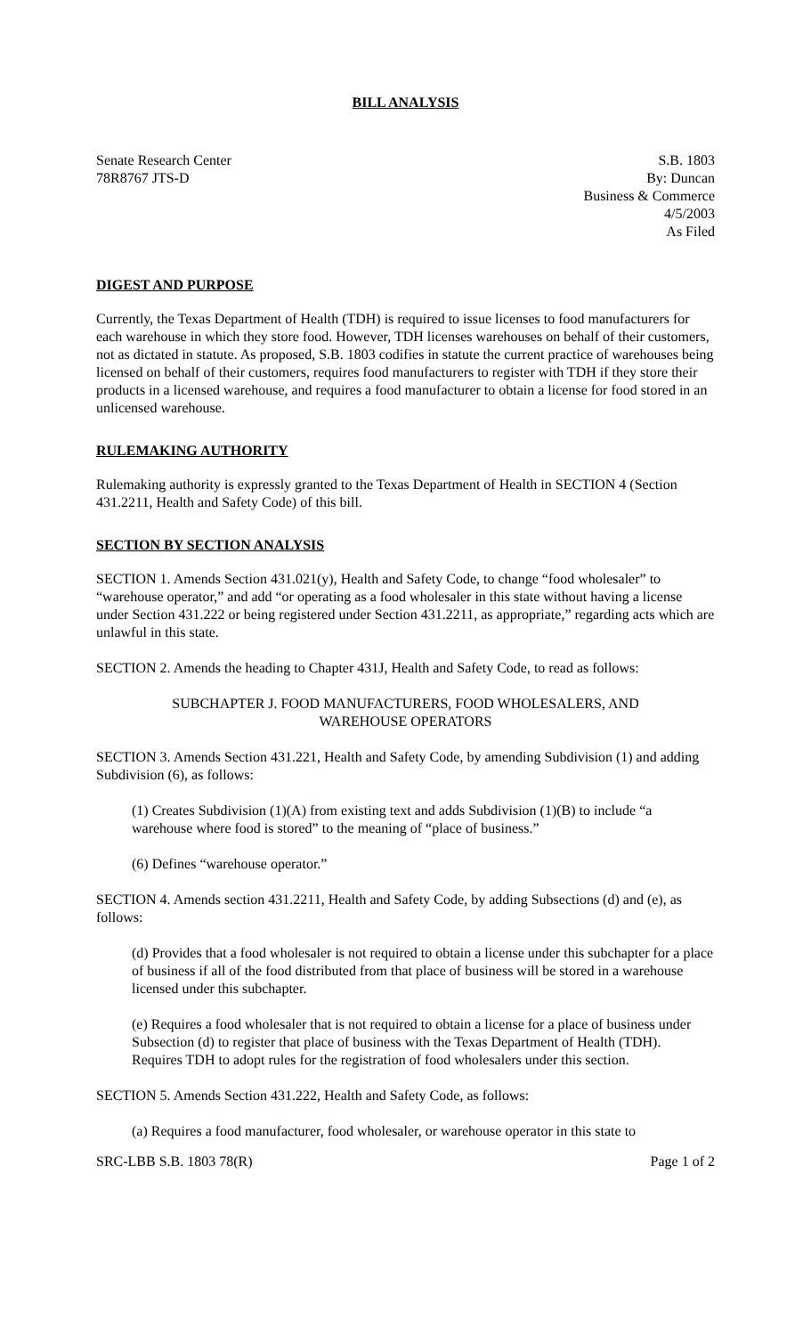BILL ANALYSIS
Senate Research Center
78R8767 JTS-D
S.B. 1803
By: Duncan
Business & Commerce
4/5/2003
As Filed
DIGEST AND PURPOSE
Currently, the Texas Department of Health (TDH) is required to issue licenses to food manufacturers for each warehouse in which they store food. However, TDH licenses warehouses on behalf of their customers, not as dictated in statute. As proposed, S.B. 1803 codifies in statute the current practice of warehouses being licensed on behalf of their customers, requires food manufacturers to register with TDH if they store their products in a licensed warehouse, and requires a food manufacturer to obtain a license for food stored in an unlicensed warehouse.
RULEMAKING AUTHORITY
Rulemaking authority is expressly granted to the Texas Department of Health in SECTION 4 (Section 431.2211, Health and Safety Code) of this bill.
SECTION BY SECTION ANALYSIS
SECTION 1. Amends Section 431.021(y), Health and Safety Code, to change “food wholesaler” to “warehouse operator,” and add “or operating as a food wholesaler in this state without having a license under Section 431.222 or being registered under Section 431.2211, as appropriate,” regarding acts which are unlawful in this state.
SECTION 2. Amends the heading to Chapter 431J, Health and Safety Code, to read as follows:
SUBCHAPTER J. FOOD MANUFACTURERS, FOOD WHOLESALERS, AND WAREHOUSE OPERATORS
SECTION 3. Amends Section 431.221, Health and Safety Code, by amending Subdivision (1) and adding Subdivision (6), as follows:
(1) Creates Subdivision (1)(A) from existing text and adds Subdivision (1)(B) to include “a warehouse where food is stored” to the meaning of “place of business.”
(6) Defines “warehouse operator.”
SECTION 4. Amends section 431.2211, Health and Safety Code, by adding Subsections (d) and (e), as follows:
(d) Provides that a food wholesaler is not required to obtain a license under this subchapter for a place of business if all of the food distributed from that place of business will be stored in a warehouse licensed under this subchapter.
(e) Requires a food wholesaler that is not required to obtain a license for a place of business under Subsection (d) to register that place of business with the Texas Department of Health (TDH). Requires TDH to adopt rules for the registration of food wholesalers under this section.
SECTION 5. Amends Section 431.222, Health and Safety Code, as follows:
(a) Requires a food manufacturer, food wholesaler, or warehouse operator in this state to
SRC-LBB S.B. 1803 78(R) Page 1 of 2